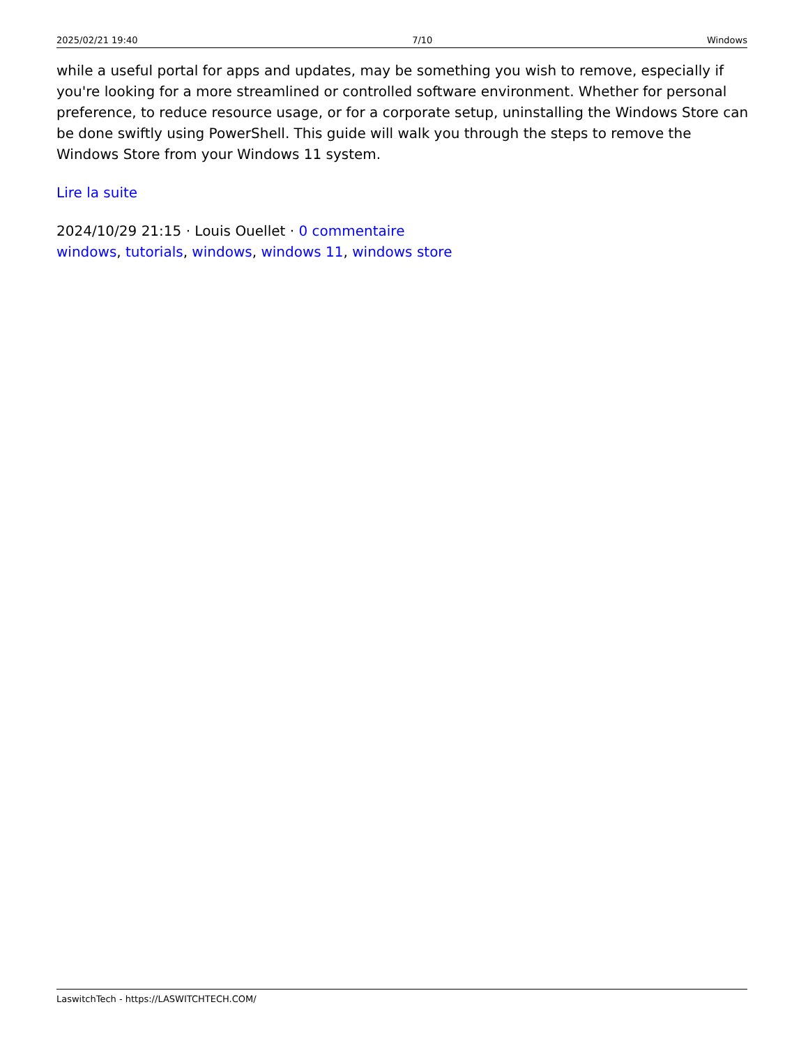2025/02/21 19:40 7/10 Windows
while a useful portal for apps and updates, may be something you wish to remove, especially if you're looking for a more streamlined or controlled software environment. Whether for personal preference, to reduce resource usage, or for a corporate setup, uninstalling the Windows Store can be done swiftly using PowerShell. This guide will walk you through the steps to remove the Windows Store from your Windows 11 system.
Lire la suite
2024/10/29 21:15 · Louis Ouellet · 0 commentaire
windows, tutorials, windows, windows 11, windows store
LaswitchTech - https://LASWITCHTECH.COM/